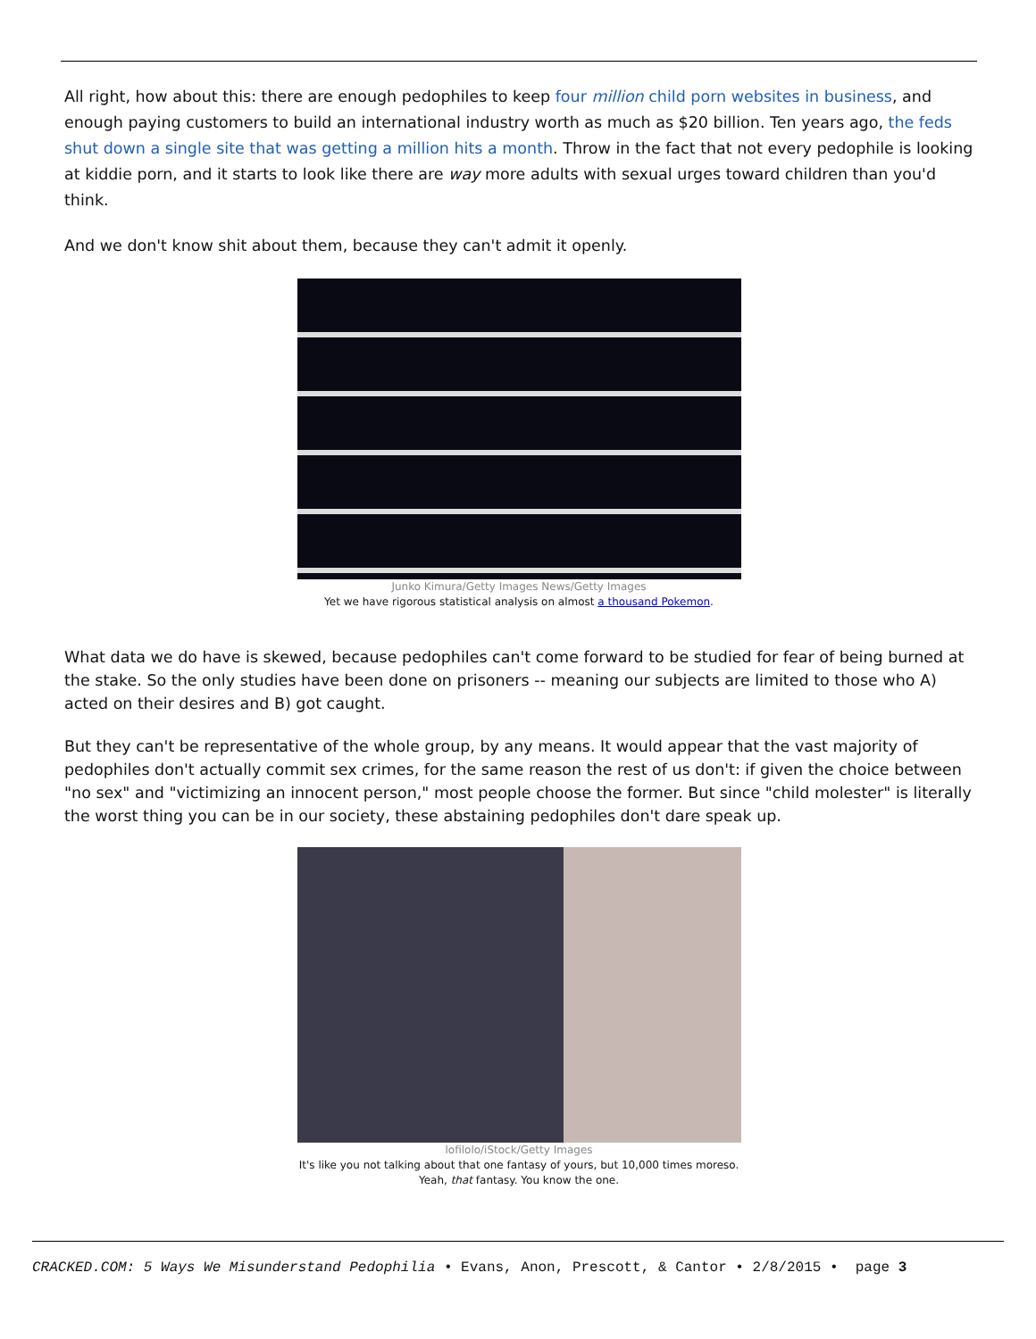All right, how about this: there are enough pedophiles to keep four million child porn websites in business, and enough paying customers to build an international industry worth as much as $20 billion. Ten years ago, the feds shut down a single site that was getting a million hits a month. Throw in the fact that not every pedophile is looking at kiddie porn, and it starts to look like there are way more adults with sexual urges toward children than you'd think.
And we don't know shit about them, because they can't admit it openly.
Junko Kimura/Getty Images News/Getty Images
Yet we have rigorous statistical analysis on almost a thousand Pokemon.
What data we do have is skewed, because pedophiles can't come forward to be studied for fear of being burned at the stake. So the only studies have been done on prisoners -- meaning our subjects are limited to those who A) acted on their desires and B) got caught.
But they can't be representative of the whole group, by any means. It would appear that the vast majority of pedophiles don't actually commit sex crimes, for the same reason the rest of us don't: if given the choice between "no sex" and "victimizing an innocent person," most people choose the former. But since "child molester" is literally the worst thing you can be in our society, these abstaining pedophiles don't dare speak up.
lofilolo/iStock/Getty Images
It's like you not talking about that one fantasy of yours, but 10,000 times moreso.
Yeah, that fantasy. You know the one.
CRACKED.COM: 5 Ways We Misunderstand Pedophilia • Evans, Anon, Prescott, & Cantor • 2/8/2015 • page 3